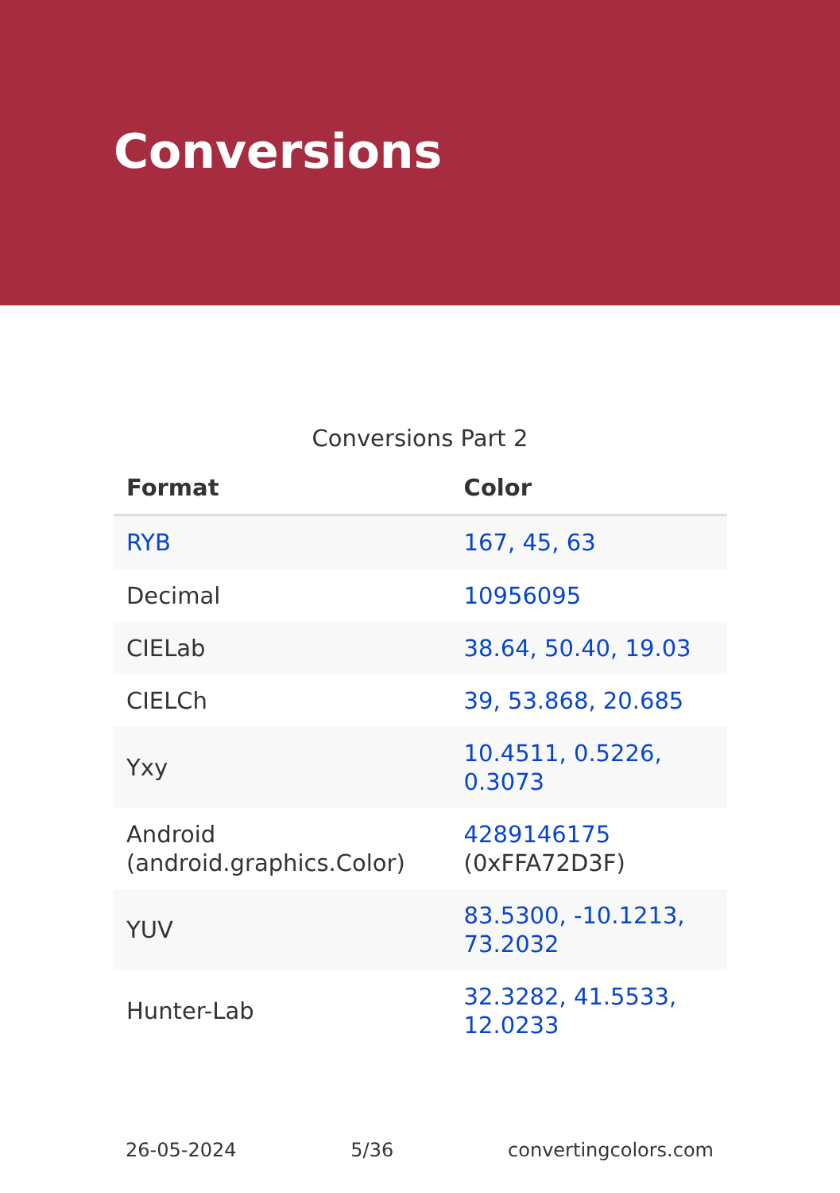Conversions
Conversions Part 2
| Format | Color |
| --- | --- |
| RYB | 167, 45, 63 |
| Decimal | 10956095 |
| CIELab | 38.64, 50.40, 19.03 |
| CIELCh | 39, 53.868, 20.685 |
| Yxy | 10.4511, 0.5226, 0.3073 |
| Android (android.graphics.Color) | 4289146175 (0xFFA72D3F) |
| YUV | 83.5300, -10.1213, 73.2032 |
| Hunter-Lab | 32.3282, 41.5533, 12.0233 |
26-05-2024 5/36 convertingcolors.com